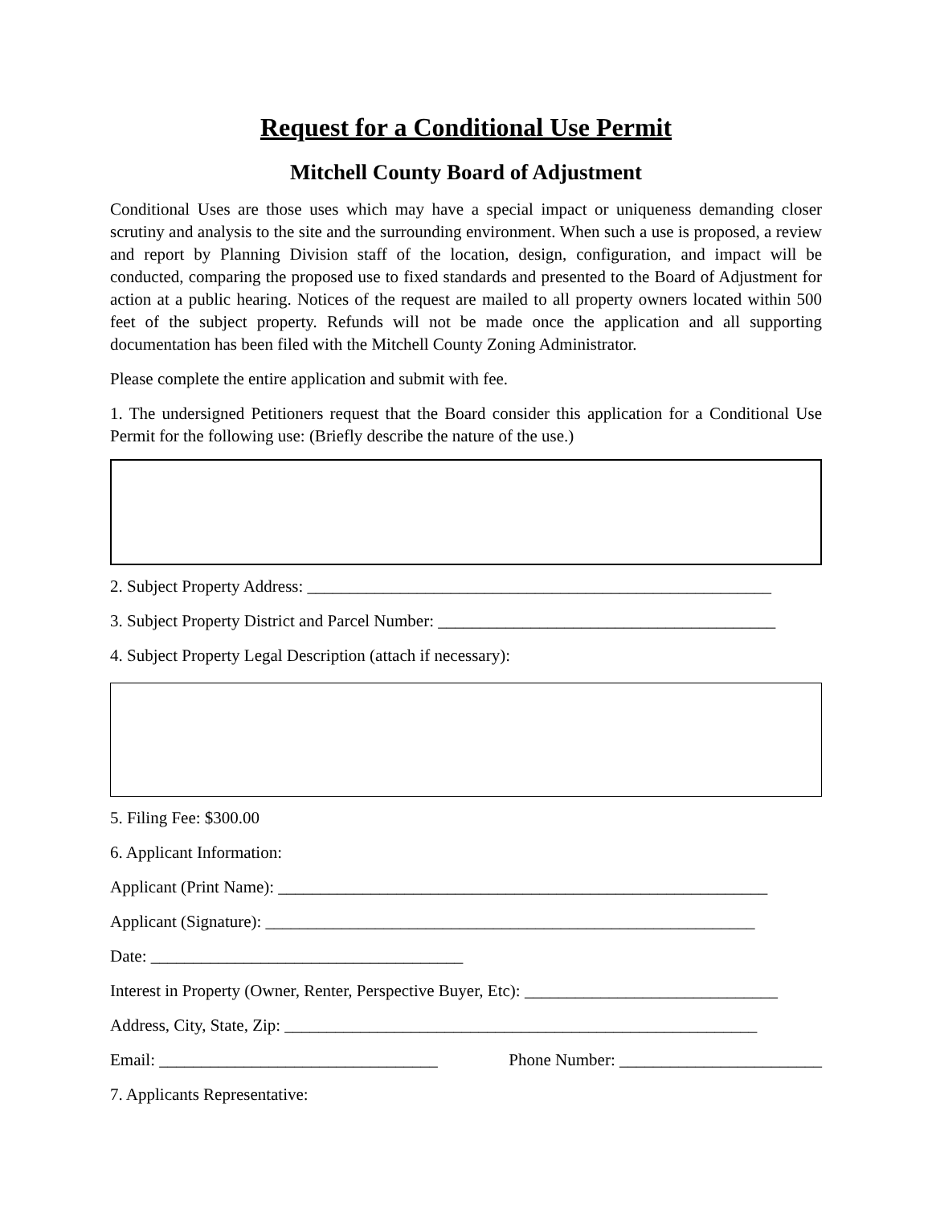Request for a Conditional Use Permit
Mitchell County Board of Adjustment
Conditional Uses are those uses which may have a special impact or uniqueness demanding closer scrutiny and analysis to the site and the surrounding environment. When such a use is proposed, a review and report by Planning Division staff of the location, design, configuration, and impact will be conducted, comparing the proposed use to fixed standards and presented to the Board of Adjustment for action at a public hearing. Notices of the request are mailed to all property owners located within 500 feet of the subject property. Refunds will not be made once the application and all supporting documentation has been filed with the Mitchell County Zoning Administrator.
Please complete the entire application and submit with fee.
1. The undersigned Petitioners request that the Board consider this application for a Conditional Use Permit for the following use: (Briefly describe the nature of the use.)
2. Subject Property Address: _______________________________________________________
3. Subject Property District and Parcel Number: ________________________________________
4. Subject Property Legal Description (attach if necessary):
5. Filing Fee: $300.00
6. Applicant Information:
Applicant (Print Name): __________________________________________________________
Applicant (Signature): __________________________________________________________
Date: _____________________________________
Interest in Property (Owner, Renter, Perspective Buyer, Etc): ______________________________
Address, City, State, Zip: ________________________________________________________
Email: _________________________________ Phone Number: ________________________
7. Applicants Representative: